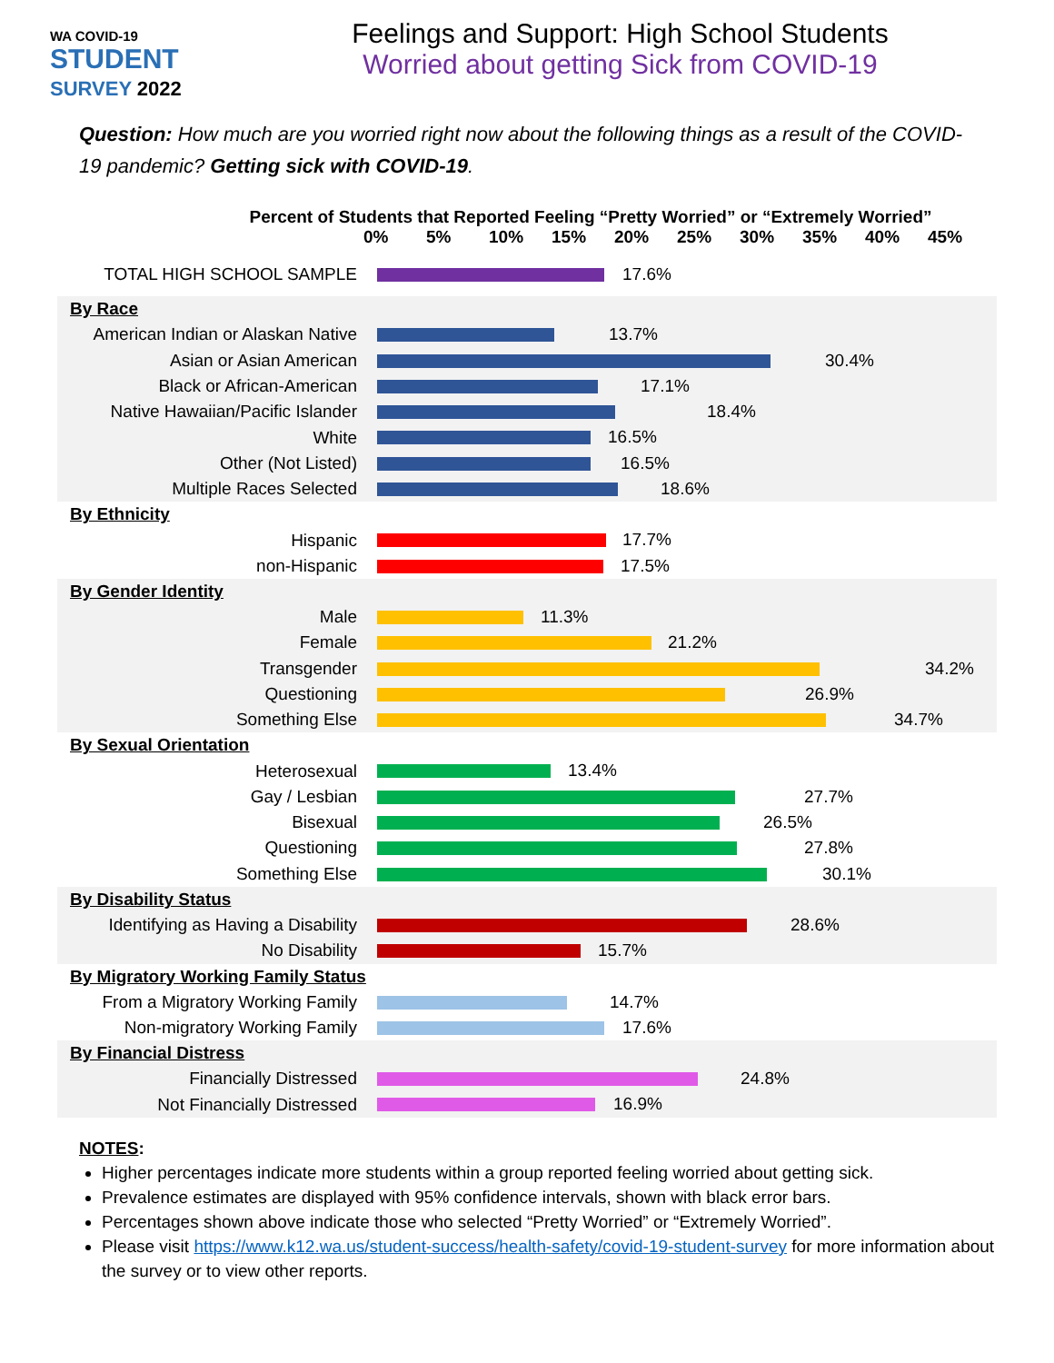WA COVID-19
STUDENT
SURVEY 2022
Feelings and Support: High School Students
Worried about getting Sick from COVID-19
Question: How much are you worried right now about the following things as a result of the COVID-19 pandemic? Getting sick with COVID-19.
Percent of Students that Reported Feeling “Pretty Worried” or “Extremely Worried”
0% 5% 10% 15% 20% 25% 30% 35% 40% 45%
TOTAL HIGH SCHOOL SAMPLE
17.6%
By Race
American Indian or Alaskan Native
13.7%
Asian or Asian American
30.4%
Black or African-American
17.1%
Native Hawaiian/Pacific Islander
18.4%
White
16.5%
Other (Not Listed)
16.5%
Multiple Races Selected
18.6%
By Ethnicity
Hispanic
17.7%
non-Hispanic
17.5%
By Gender Identity
Male
11.3%
Female
21.2%
Transgender
34.2%
Questioning
26.9%
Something Else
34.7%
By Sexual Orientation
Heterosexual
13.4%
Gay / Lesbian
27.7%
Bisexual
26.5%
Questioning
27.8%
Something Else
30.1%
By Disability Status
Identifying as Having a Disability
28.6%
No Disability
15.7%
By Migratory Working Family Status
From a Migratory Working Family
14.7%
Non-migratory Working Family
17.6%
By Financial Distress
Financially Distressed
24.8%
Not Financially Distressed
16.9%
NOTES:
Higher percentages indicate more students within a group reported feeling worried about getting sick.
Prevalence estimates are displayed with 95% confidence intervals, shown with black error bars.
Percentages shown above indicate those who selected “Pretty Worried” or “Extremely Worried”.
Please visit https://www.k12.wa.us/student-success/health-safety/covid-19-student-survey for more information about the survey or to view other reports.